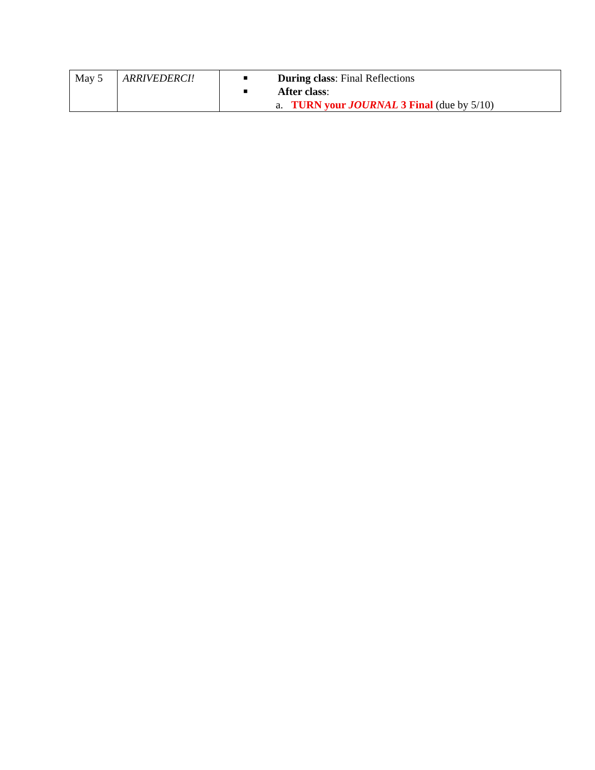| May 5 | ARRIVEDERCI! | ■ During class : Final Reflections ■ After class : a. TURN your JOURNAL 3 Final (due by 5/10) |